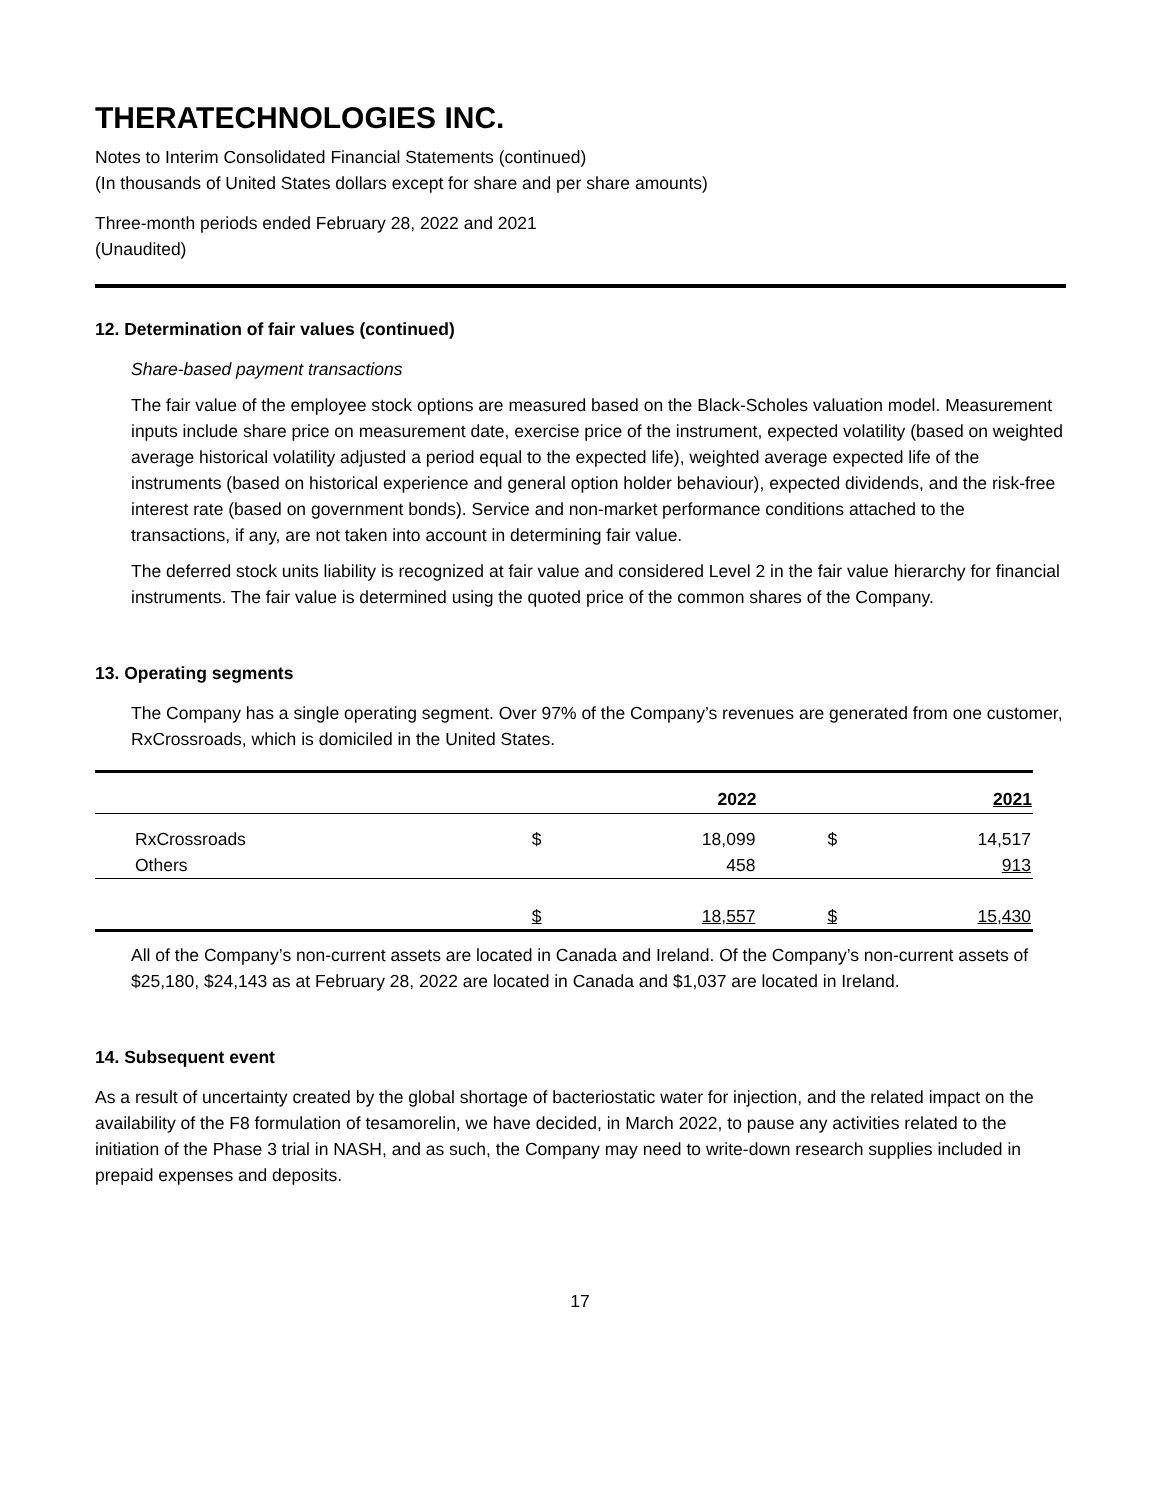THERATECHNOLOGIES INC.
Notes to Interim Consolidated Financial Statements (continued)
(In thousands of United States dollars except for share and per share amounts)
Three-month periods ended February 28, 2022 and 2021
(Unaudited)
12. Determination of fair values (continued)
Share-based payment transactions
The fair value of the employee stock options are measured based on the Black-Scholes valuation model. Measurement inputs include share price on measurement date, exercise price of the instrument, expected volatility (based on weighted average historical volatility adjusted a period equal to the expected life), weighted average expected life of the instruments (based on historical experience and general option holder behaviour), expected dividends, and the risk-free interest rate (based on government bonds). Service and non-market performance conditions attached to the transactions, if any, are not taken into account in determining fair value.
The deferred stock units liability is recognized at fair value and considered Level 2 in the fair value hierarchy for financial instruments. The fair value is determined using the quoted price of the common shares of the Company.
13. Operating segments
The Company has a single operating segment. Over 97% of the Company’s revenues are generated from one customer, RxCrossroads, which is domiciled in the United States.
| | | 2022 | | 2021 |
| RxCrossroads | $ | 18,099 | $ | 14,517 |
| Others | | 458 | | 913 |
| | $ | 18,557 | $ | 15,430 |
All of the Company’s non-current assets are located in Canada and Ireland. Of the Company’s non-current assets of $25,180, $24,143 as at February 28, 2022 are located in Canada and $1,037 are located in Ireland.
14. Subsequent event
As a result of uncertainty created by the global shortage of bacteriostatic water for injection, and the related impact on the availability of the F8 formulation of tesamorelin, we have decided, in March 2022, to pause any activities related to the initiation of the Phase 3 trial in NASH, and as such, the Company may need to write-down research supplies included in prepaid expenses and deposits.
17